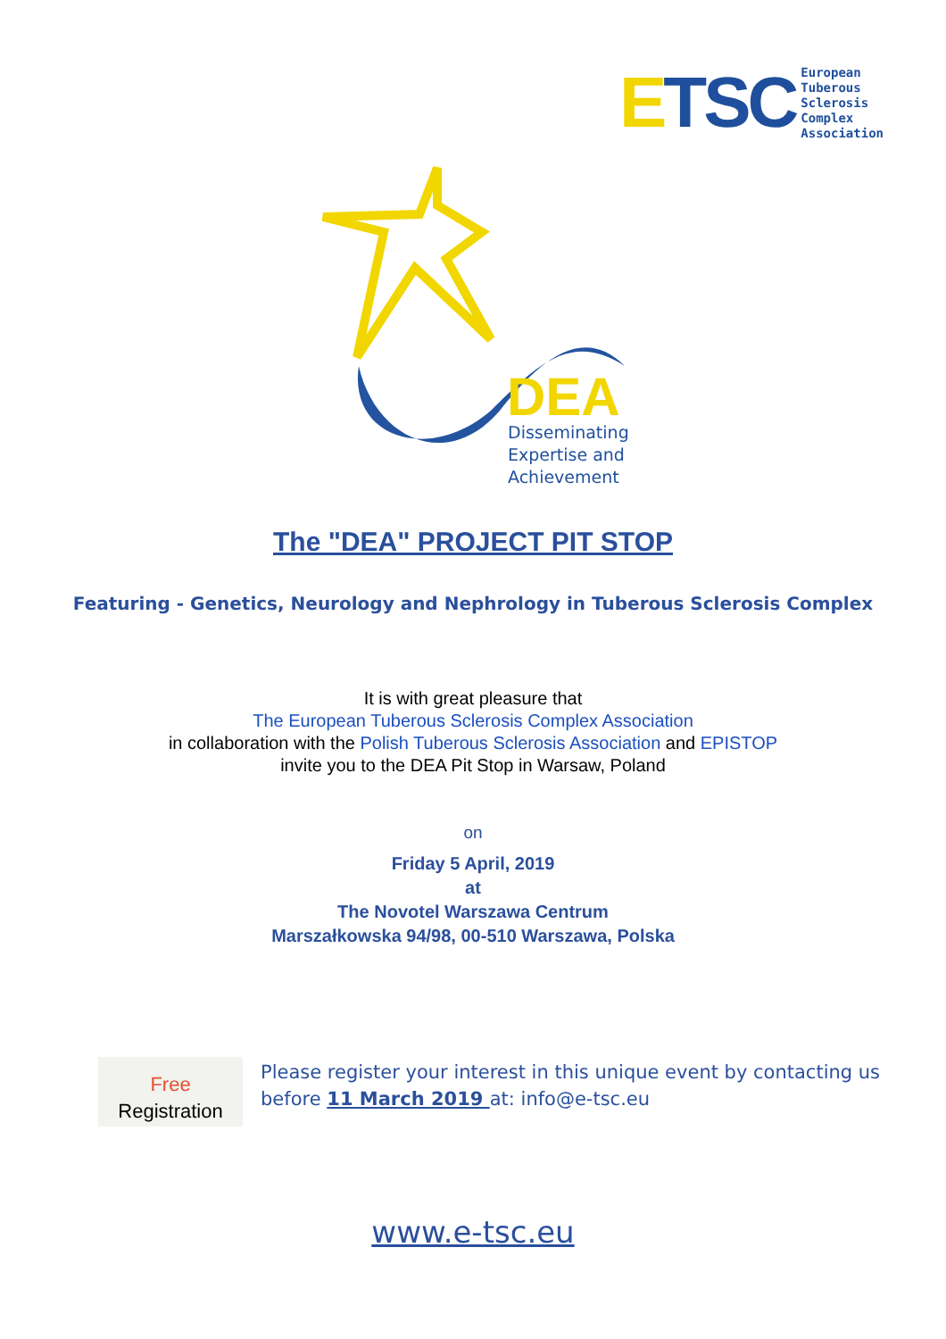ETSC
European
Tuberous
Sclerosis
Complex
Association
DEA
Disseminating
Expertise and
Achievement
The "DEA" PROJECT PIT STOP
Featuring - Genetics, Neurology and Nephrology in Tuberous Sclerosis Complex
It is with great pleasure that
The European Tuberous Sclerosis Complex Association
in collaboration with the Polish Tuberous Sclerosis Association and EPISTOP
invite you to the DEA Pit Stop in Warsaw, Poland
on
Friday 5 April, 2019
at
The Novotel Warszawa Centrum
Marszałkowska 94/98, 00-510 Warszawa, Polska
Free
Registration
Please register your interest in this unique event by contacting us
before 11 March 2019 at: info@e-tsc.eu
www.e-tsc.eu